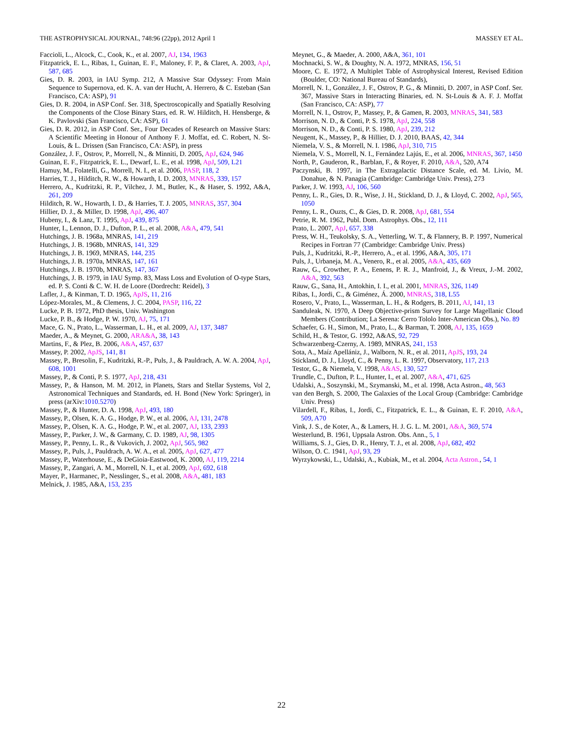THE ASTROPHYSICAL JOURNAL, 748:96 (22pp), 2012 April 1 MASSEY ET AL.
Faccioli, L., Alcock, C., Cook, K., et al. 2007, AJ, 134, 1963
Fitzpatrick, E. L., Ribas, I., Guinan, E. F., Maloney, F. P., & Claret, A. 2003, ApJ, 587, 685
Gies, D. R. 2003, in IAU Symp. 212, A Massive Star Odyssey: From Main Sequence to Supernova, ed. K. A. van der Hucht, A. Herrero, & C. Esteban (San Francisco, CA: ASP), 91
Gies, D. R. 2004, in ASP Conf. Ser. 318, Spectroscopically and Spatially Resolving the Components of the Close Binary Stars, ed. R. W. Hilditch, H. Hensberge, & K. Pavlovski (San Francisco, CA: ASP), 61
Gies, D. R. 2012, in ASP Conf. Ser., Four Decades of Research on Massive Stars: A Scientific Meeting in Honour of Anthony F. J. Moffat, ed. C. Robert, N. St-Louis, & L. Drissen (San Francisco, CA: ASP), in press
González, J. F., Ostrov, P., Morrell, N., & Minniti, D. 2005, ApJ, 624, 946
Guinan, E. F., Fitzpatrick, E. L., Dewarf, L. E., et al. 1998, ApJ, 509, L21
Hamuy, M., Folatelli, G., Morrell, N. I., et al. 2006, PASP, 118, 2
Harries, T. J., Hilditch, R. W., & Howarth, I. D. 2003, MNRAS, 339, 157
Herrero, A., Kudritzki, R. P., Vilchez, J. M., Butler, K., & Haser, S. 1992, A&A, 261, 209
Hilditch, R. W., Howarth, I. D., & Harries, T. J. 2005, MNRAS, 357, 304
Hillier, D. J., & Miller, D. 1998, ApJ, 496, 407
Hubeny, I., & Lanz, T. 1995, ApJ, 439, 875
Hunter, I., Lennon, D. J., Dufton, P. L., et al. 2008, A&A, 479, 541
Hutchings, J. B. 1968a, MNRAS, 141, 219
Hutchings, J. B. 1968b, MNRAS, 141, 329
Hutchings, J. B. 1969, MNRAS, 144, 235
Hutchings, J. B. 1970a, MNRAS, 147, 161
Hutchings, J. B. 1970b, MNRAS, 147, 367
Hutchings, J. B. 1979, in IAU Symp. 83, Mass Loss and Evolution of O-type Stars, ed. P. S. Conti & C. W. H. de Loore (Dordrecht: Reidel), 3
Lafler, J., & Kinman, T. D. 1965, ApJS, 11, 216
López-Morales, M., & Clemens, J. C. 2004, PASP, 116, 22
Lucke, P. B. 1972, PhD thesis, Univ. Washington
Lucke, P. B., & Hodge, P. W. 1970, AJ, 75, 171
Mace, G. N., Prato, L., Wasserman, L. H., et al. 2009, AJ, 137, 3487
Maeder, A., & Meynet, G. 2000, ARA&A, 38, 143
Martins, F., & Plez, B. 2006, A&A, 457, 637
Massey, P. 2002, ApJS, 141, 81
Massey, P., Bresolin, F., Kudritzki, R.-P., Puls, J., & Pauldrach, A. W. A. 2004, ApJ, 608, 1001
Massey, P., & Conti, P. S. 1977, ApJ, 218, 431
Massey, P., & Hanson, M. M. 2012, in Planets, Stars and Stellar Systems, Vol 2, Astronomical Techniques and Standards, ed. H. Bond (New York: Springer), in press (arXiv:1010.5270)
Massey, P., & Hunter, D. A. 1998, ApJ, 493, 180
Massey, P., Olsen, K. A. G., Hodge, P. W., et al. 2006, AJ, 131, 2478
Massey, P., Olsen, K. A. G., Hodge, P. W., et al. 2007, AJ, 133, 2393
Massey, P., Parker, J. W., & Garmany, C. D. 1989, AJ, 98, 1305
Massey, P., Penny, L. R., & Vukovich, J. 2002, ApJ, 565, 982
Massey, P., Puls, J., Pauldrach, A. W. A., et al. 2005, ApJ, 627, 477
Massey, P., Waterhouse, E., & DeGioia-Eastwood, K. 2000, AJ, 119, 2214
Massey, P., Zangari, A. M., Morrell, N. I., et al. 2009, ApJ, 692, 618
Mayer, P., Harmanec, P., Nesslinger, S., et al. 2008, A&A, 481, 183
Melnick, J. 1985, A&A, 153, 235
Meynet, G., & Maeder, A. 2000, A&A, 361, 101
Mochnacki, S. W., & Doughty, N. A. 1972, MNRAS, 156, 51
Moore, C. E. 1972, A Multiplet Table of Astrophysical Interest, Revised Edition (Boulder, CO: National Bureau of Standards),
Morrell, N. I., González, J. F., Ostrov, P. G., & Minniti, D. 2007, in ASP Conf. Ser. 367, Massive Stars in Interacting Binaries, ed. N. St-Louis & A. F. J. Moffat (San Francisco, CA: ASP), 77
Morrell, N. I., Ostrov, P., Massey, P., & Gamen, R. 2003, MNRAS, 341, 583
Morrison, N. D., & Conti, P. S. 1978, ApJ, 224, 558
Morrison, N. D., & Conti, P. S. 1980, ApJ, 239, 212
Neugent, K., Massey, P., & Hillier, D. J. 2010, BAAS, 42, 344
Niemela, V. S., & Morrell, N. I. 1986, ApJ, 310, 715
Niemela, V. S., Morrell, N. I., Fernández Lajús, E., et al. 2006, MNRAS, 367, 1450
North, P., Gauderon, R., Barblan, F., & Royer, F. 2010, A&A, 520, A74
Paczynski, B. 1997, in The Extragalactic Distance Scale, ed. M. Livio, M. Donahue, & N. Panagia (Cambridge: Cambridge Univ. Press), 273
Parker, J. W. 1993, AJ, 106, 560
Penny, L. R., Gies, D. R., Wise, J. H., Stickland, D. J., & Lloyd, C. 2002, ApJ, 565, 1050
Penny, L. R., Ouzts, C., & Gies, D. R. 2008, ApJ, 681, 554
Petrie, R. M. 1962, Publ. Dom. Astrophys. Obs., 12, 111
Prato, L. 2007, ApJ, 657, 338
Press, W. H., Teukolsky, S. A., Vetterling, W. T., & Flannery, B. P. 1997, Numerical Recipes in Fortran 77 (Cambridge: Cambridge Univ. Press)
Puls, J., Kudritzki, R.-P., Herrero, A., et al. 1996, A&A, 305, 171
Puls, J., Urbaneja, M. A., Venero, R., et al. 2005, A&A, 435, 669
Rauw, G., Crowther, P. A., Eenens, P. R. J., Manfroid, J., & Vreux, J.-M. 2002, A&A, 392, 563
Rauw, G., Sana, H., Antokhin, I. I., et al. 2001, MNRAS, 326, 1149
Ribas, I., Jordi, C., & Giménez, Á. 2000, MNRAS, 318, L55
Rosero, V., Prato, L., Wasserman, L. H., & Rodgers, B. 2011, AJ, 141, 13
Sanduleak, N. 1970, A Deep Objective-prism Survey for Large Magellanic Cloud Members (Contribution; La Serena: Cerro Tololo Inter-American Obs.), No. 89
Schaefer, G. H., Simon, M., Prato, L., & Barman, T. 2008, AJ, 135, 1659
Schild, H., & Testor, G. 1992, A&AS, 92, 729
Schwarzenberg-Czerny, A. 1989, MNRAS, 241, 153
Sota, A., Maíz Apellániz, J., Walborn, N. R., et al. 2011, ApJS, 193, 24
Stickland, D. J., Lloyd, C., & Penny, L. R. 1997, Observatory, 117, 213
Testor, G., & Niemela, V. 1998, A&AS, 130, 527
Trundle, C., Dufton, P. L., Hunter, I., et al. 2007, A&A, 471, 625
Udalski, A., Soszynski, M., Szymanski, M., et al. 1998, Acta Astron., 48, 563
van den Bergh, S. 2000, The Galaxies of the Local Group (Cambridge: Cambridge Univ. Press)
Vilardell, F., Ribas, I., Jordi, C., Fitzpatrick, E. L., & Guinan, E. F. 2010, A&A, 509, A70
Vink, J. S., de Koter, A., & Lamers, H. J. G. L. M. 2001, A&A, 369, 574
Westerlund, B. 1961, Uppsala Astron. Obs. Ann., 5, 1
Williams, S. J., Gies, D. R., Henry, T. J., et al. 2008, ApJ, 682, 492
Wilson, O. C. 1941, ApJ, 93, 29
Wyrzykowski, L., Udalski, A., Kubiak, M., et al. 2004, Acta Astron., 54, 1
22